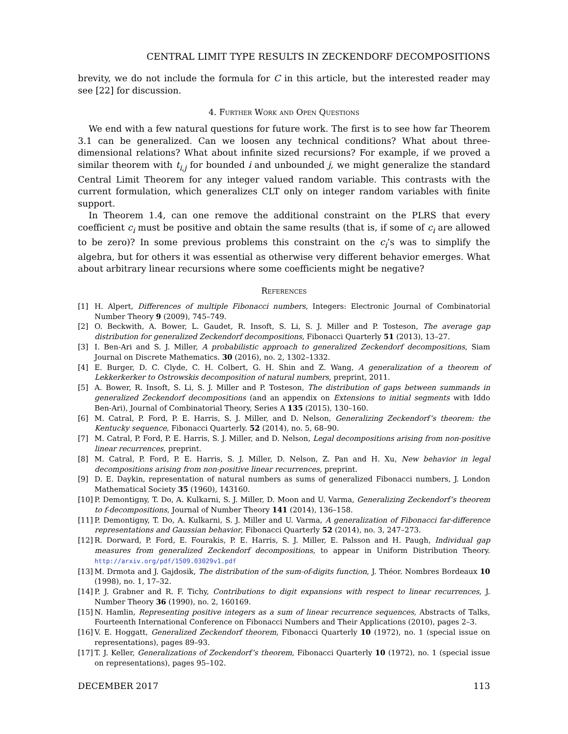CENTRAL LIMIT TYPE RESULTS IN ZECKENDORF DECOMPOSITIONS
brevity, we do not include the formula for C in this article, but the interested reader may see [22] for discussion.
4. Further Work and Open Questions
We end with a few natural questions for future work. The first is to see how far Theorem 3.1 can be generalized. Can we loosen any technical conditions? What about three-dimensional relations? What about infinite sized recursions? For example, if we proved a similar theorem with t<sub>i,j</sub> for bounded i and unbounded j, we might generalize the standard Central Limit Theorem for any integer valued random variable. This contrasts with the current formulation, which generalizes CLT only on integer random variables with finite support.
In Theorem 1.4, can one remove the additional constraint on the PLRS that every coefficient c<sub>i</sub> must be positive and obtain the same results (that is, if some of c<sub>i</sub> are allowed to be zero)? In some previous problems this constraint on the c<sub>i</sub>’s was to simplify the algebra, but for others it was essential as otherwise very different behavior emerges. What about arbitrary linear recursions where some coefficients might be negative?
References
[1] H. Alpert, Differences of multiple Fibonacci numbers, Integers: Electronic Journal of Combinatorial Number Theory 9 (2009), 745–749.
[2] O. Beckwith, A. Bower, L. Gaudet, R. Insoft, S. Li, S. J. Miller and P. Tosteson, The average gap distribution for generalized Zeckendorf decompositions, Fibonacci Quarterly 51 (2013), 13–27.
[3] I. Ben-Ari and S. J. Miller, A probabilistic approach to generalized Zeckendorf decompositions, Siam Journal on Discrete Mathematics. 30 (2016), no. 2, 1302–1332.
[4] E. Burger, D. C. Clyde, C. H. Colbert, G. H. Shin and Z. Wang, A generalization of a theorem of Lekkerkerker to Ostrowskis decomposition of natural numbers, preprint, 2011.
[5] A. Bower, R. Insoft, S. Li, S. J. Miller and P. Tosteson, The distribution of gaps between summands in generalized Zeckendorf decompositions (and an appendix on Extensions to initial segments with Iddo Ben-Ari), Journal of Combinatorial Theory, Series A 135 (2015), 130–160.
[6] M. Catral, P. Ford, P. E. Harris, S. J. Miller, and D. Nelson, Generalizing Zeckendorf’s theorem: the Kentucky sequence, Fibonacci Quarterly. 52 (2014), no. 5, 68–90.
[7] M. Catral, P. Ford, P. E. Harris, S. J. Miller, and D. Nelson, Legal decompositions arising from non-positive linear recurrences, preprint.
[8] M. Catral, P. Ford, P. E. Harris, S. J. Miller, D. Nelson, Z. Pan and H. Xu, New behavior in legal decompositions arising from non-positive linear recurrences, preprint.
[9] D. E. Daykin, representation of natural numbers as sums of generalized Fibonacci numbers, J. London Mathematical Society 35 (1960), 143160.
[10] P. Demontigny, T. Do, A. Kulkarni, S. J. Miller, D. Moon and U. Varma, Generalizing Zeckendorf’s theorem to f-decompositions, Journal of Number Theory 141 (2014), 136–158.
[11] P. Demontigny, T. Do, A. Kulkarni, S. J. Miller and U. Varma, A generalization of Fibonacci far-difference representations and Gaussian behavior, Fibonacci Quarterly 52 (2014), no. 3, 247–273.
[12] R. Dorward, P. Ford, E. Fourakis, P. E. Harris, S. J. Miller, E. Palsson and H. Paugh, Individual gap measures from generalized Zeckendorf decompositions, to appear in Uniform Distribution Theory. http://arxiv.org/pdf/1509.03029v1.pdf
[13] M. Drmota and J. Gajdosik, The distribution of the sum-of-digits function, J. Théor. Nombres Bordeaux 10 (1998), no. 1, 17–32.
[14] P. J. Grabner and R. F. Tichy, Contributions to digit expansions with respect to linear recurrences, J. Number Theory 36 (1990), no. 2, 160169.
[15] N. Hamlin, Representing positive integers as a sum of linear recurrence sequences, Abstracts of Talks, Fourteenth International Conference on Fibonacci Numbers and Their Applications (2010), pages 2–3.
[16] V. E. Hoggatt, Generalized Zeckendorf theorem, Fibonacci Quarterly 10 (1972), no. 1 (special issue on representations), pages 89–93.
[17] T. J. Keller, Generalizations of Zeckendorf’s theorem, Fibonacci Quarterly 10 (1972), no. 1 (special issue on representations), pages 95–102.
DECEMBER 2017 113